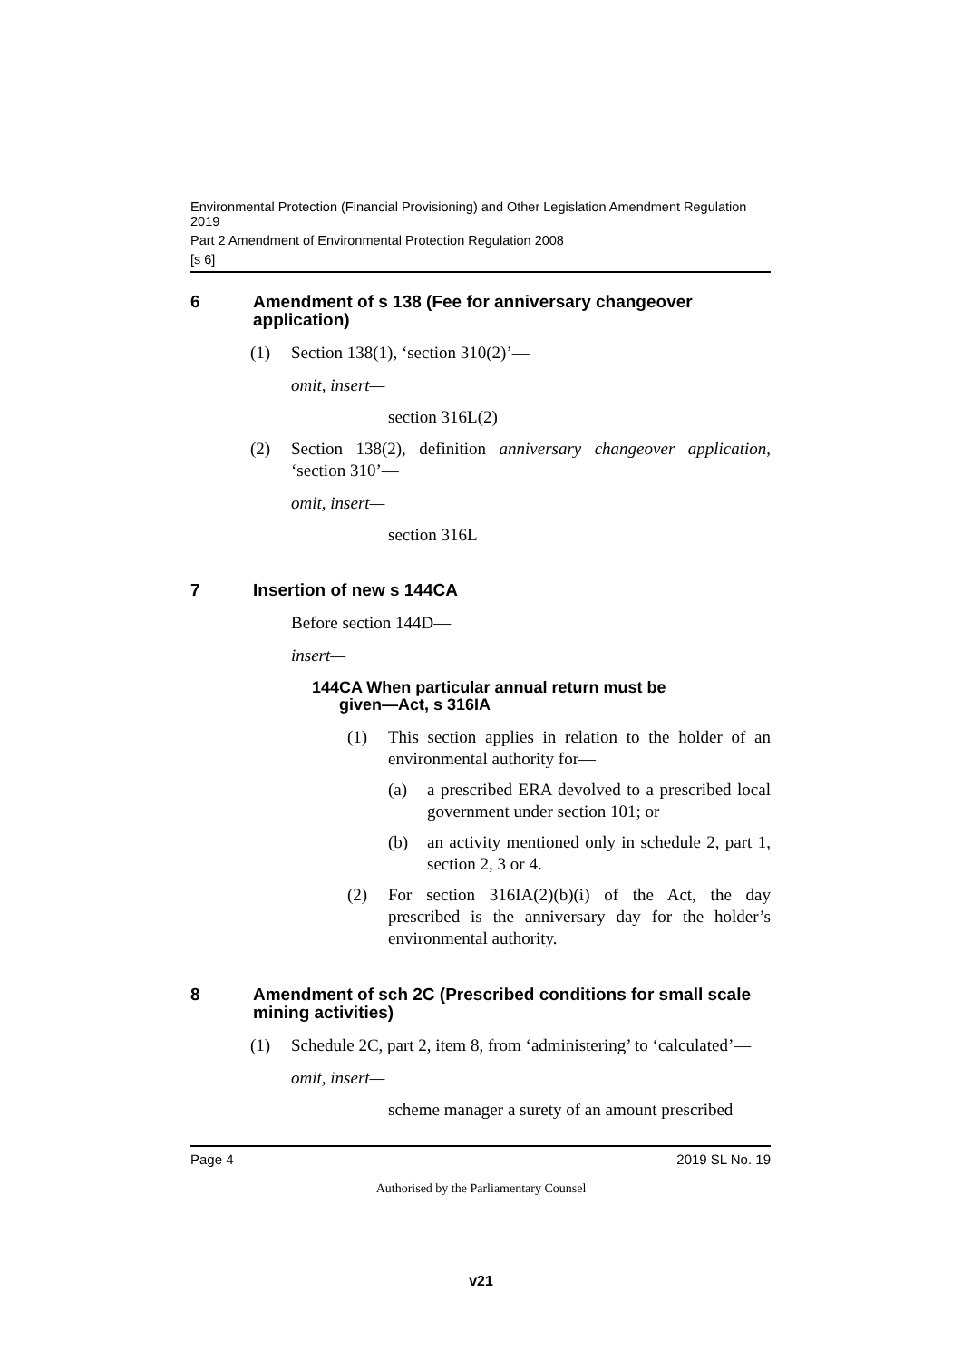Environmental Protection (Financial Provisioning) and Other Legislation Amendment Regulation 2019
Part 2 Amendment of Environmental Protection Regulation 2008
[s 6]
6 Amendment of s 138 (Fee for anniversary changeover application)
(1) Section 138(1), ‘section 310(2)’—
omit, insert—
section 316L(2)
(2) Section 138(2), definition anniversary changeover application, ‘section 310’—
omit, insert—
section 316L
7 Insertion of new s 144CA
Before section 144D—
insert—
144CA When particular annual return must be
given—Act, s 316IA
(1) This section applies in relation to the holder of an environmental authority for—
(a) a prescribed ERA devolved to a prescribed local government under section 101; or
(b) an activity mentioned only in schedule 2, part 1, section 2, 3 or 4.
(2) For section 316IA(2)(b)(i) of the Act, the day prescribed is the anniversary day for the holder’s environmental authority.
8 Amendment of sch 2C (Prescribed conditions for small scale mining activities)
(1) Schedule 2C, part 2, item 8, from ‘administering’ to ‘calculated’—
omit, insert—
scheme manager a surety of an amount prescribed
Page 4 2019 SL No. 19
Authorised by the Parliamentary Counsel
v21